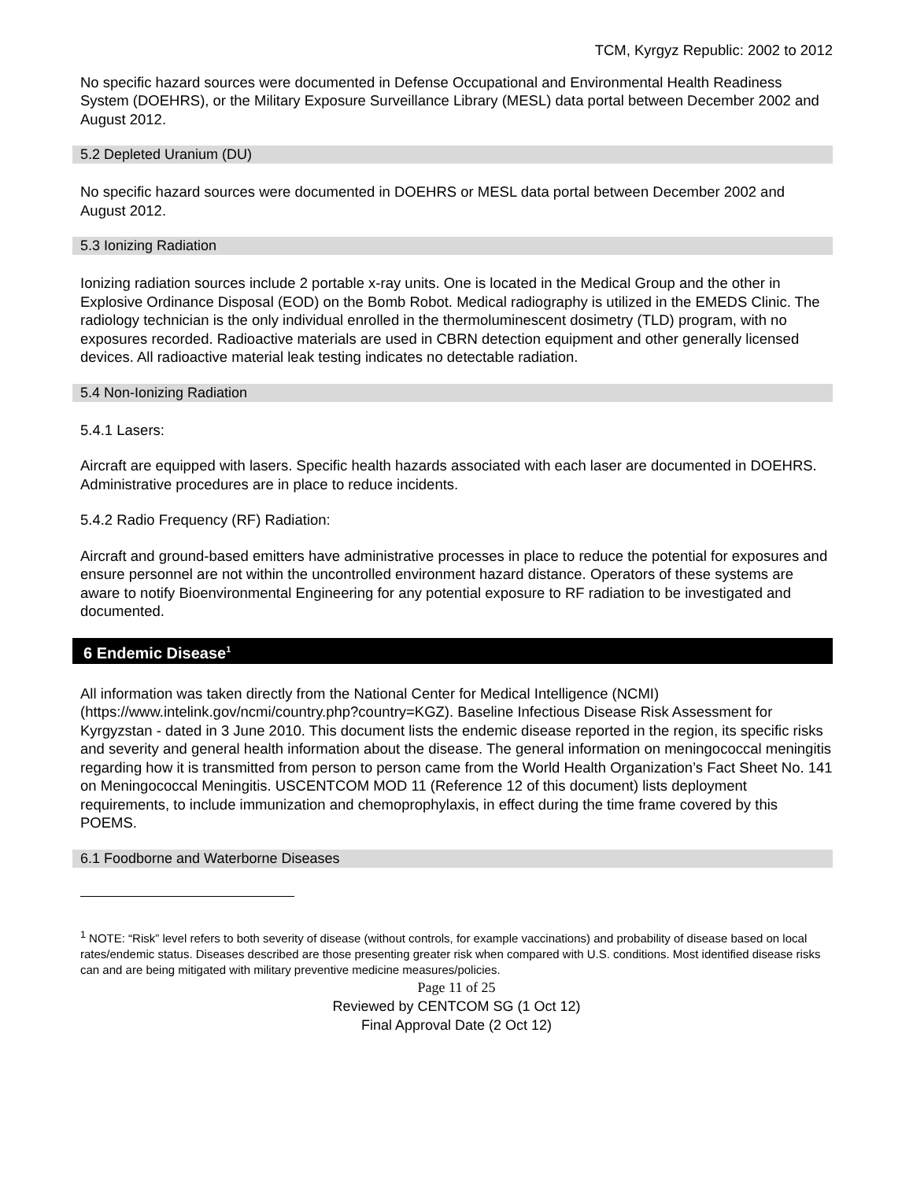TCM, Kyrgyz Republic: 2002 to 2012
No specific hazard sources were documented in Defense Occupational and Environmental Health Readiness System (DOEHRS), or the Military Exposure Surveillance Library (MESL) data portal between December 2002 and August 2012.
5.2 Depleted Uranium (DU)
No specific hazard sources were documented in DOEHRS or MESL data portal between December 2002 and August 2012.
5.3 Ionizing Radiation
Ionizing radiation sources include 2 portable x-ray units. One is located in the Medical Group and the other in Explosive Ordinance Disposal (EOD) on the Bomb Robot. Medical radiography is utilized in the EMEDS Clinic. The radiology technician is the only individual enrolled in the thermoluminescent dosimetry (TLD) program, with no exposures recorded. Radioactive materials are used in CBRN detection equipment and other generally licensed devices. All radioactive material leak testing indicates no detectable radiation.
5.4 Non-Ionizing Radiation
5.4.1 Lasers:
Aircraft are equipped with lasers. Specific health hazards associated with each laser are documented in DOEHRS. Administrative procedures are in place to reduce incidents.
5.4.2 Radio Frequency (RF) Radiation:
Aircraft and ground-based emitters have administrative processes in place to reduce the potential for exposures and ensure personnel are not within the uncontrolled environment hazard distance. Operators of these systems are aware to notify Bioenvironmental Engineering for any potential exposure to RF radiation to be investigated and documented.
6 Endemic Disease<sup>1</sup>
All information was taken directly from the National Center for Medical Intelligence (NCMI) (https://www.intelink.gov/ncmi/country.php?country=KGZ). Baseline Infectious Disease Risk Assessment for Kyrgyzstan - dated in 3 June 2010. This document lists the endemic disease reported in the region, its specific risks and severity and general health information about the disease. The general information on meningococcal meningitis regarding how it is transmitted from person to person came from the World Health Organization’s Fact Sheet No. 141 on Meningococcal Meningitis. USCENTCOM MOD 11 (Reference 12 of this document) lists deployment requirements, to include immunization and chemoprophylaxis, in effect during the time frame covered by this POEMS.
6.1 Foodborne and Waterborne Diseases
<sup>1</sup> NOTE: “Risk” level refers to both severity of disease (without controls, for example vaccinations) and probability of disease based on local rates/endemic status. Diseases described are those presenting greater risk when compared with U.S. conditions. Most identified disease risks can and are being mitigated with military preventive medicine measures/policies.
Page 11 of 25
Reviewed by CENTCOM SG (1 Oct 12)
Final Approval Date (2 Oct 12)